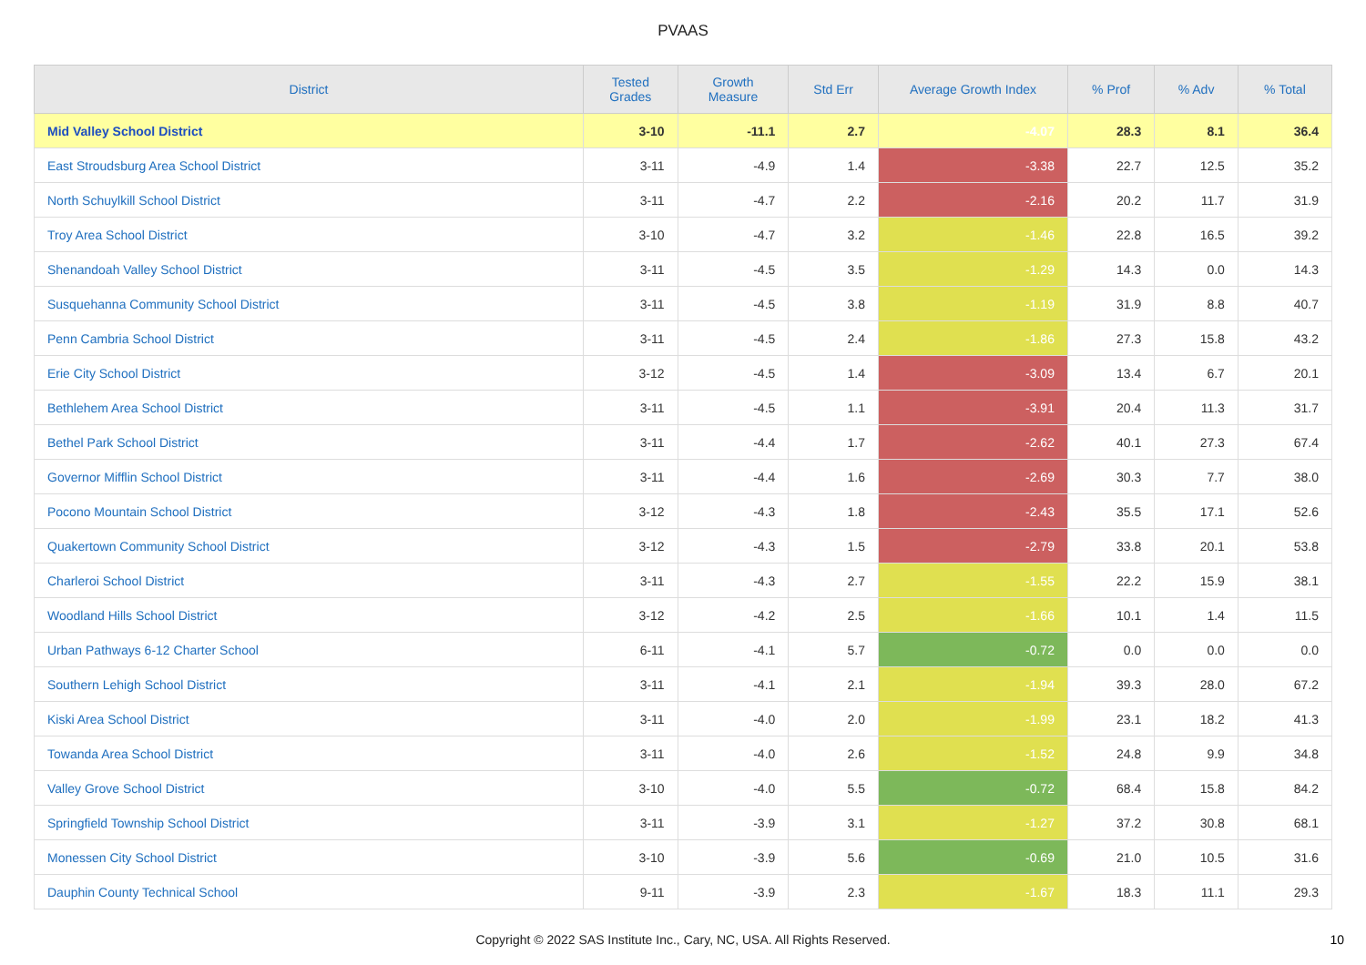PVAAS
| District | Tested Grades | Growth Measure | Std Err | Average Growth Index | % Prof | % Adv | % Total |
| --- | --- | --- | --- | --- | --- | --- | --- |
| Mid Valley School District | 3-10 | -11.1 | 2.7 | -4.07 | 28.3 | 8.1 | 36.4 |
| East Stroudsburg Area School District | 3-11 | -4.9 | 1.4 | -3.38 | 22.7 | 12.5 | 35.2 |
| North Schuylkill School District | 3-11 | -4.7 | 2.2 | -2.16 | 20.2 | 11.7 | 31.9 |
| Troy Area School District | 3-10 | -4.7 | 3.2 | -1.46 | 22.8 | 16.5 | 39.2 |
| Shenandoah Valley School District | 3-11 | -4.5 | 3.5 | -1.29 | 14.3 | 0.0 | 14.3 |
| Susquehanna Community School District | 3-11 | -4.5 | 3.8 | -1.19 | 31.9 | 8.8 | 40.7 |
| Penn Cambria School District | 3-11 | -4.5 | 2.4 | -1.86 | 27.3 | 15.8 | 43.2 |
| Erie City School District | 3-12 | -4.5 | 1.4 | -3.09 | 13.4 | 6.7 | 20.1 |
| Bethlehem Area School District | 3-11 | -4.5 | 1.1 | -3.91 | 20.4 | 11.3 | 31.7 |
| Bethel Park School District | 3-11 | -4.4 | 1.7 | -2.62 | 40.1 | 27.3 | 67.4 |
| Governor Mifflin School District | 3-11 | -4.4 | 1.6 | -2.69 | 30.3 | 7.7 | 38.0 |
| Pocono Mountain School District | 3-12 | -4.3 | 1.8 | -2.43 | 35.5 | 17.1 | 52.6 |
| Quakertown Community School District | 3-12 | -4.3 | 1.5 | -2.79 | 33.8 | 20.1 | 53.8 |
| Charleroi School District | 3-11 | -4.3 | 2.7 | -1.55 | 22.2 | 15.9 | 38.1 |
| Woodland Hills School District | 3-12 | -4.2 | 2.5 | -1.66 | 10.1 | 1.4 | 11.5 |
| Urban Pathways 6-12 Charter School | 6-11 | -4.1 | 5.7 | -0.72 | 0.0 | 0.0 | 0.0 |
| Southern Lehigh School District | 3-11 | -4.1 | 2.1 | -1.94 | 39.3 | 28.0 | 67.2 |
| Kiski Area School District | 3-11 | -4.0 | 2.0 | -1.99 | 23.1 | 18.2 | 41.3 |
| Towanda Area School District | 3-11 | -4.0 | 2.6 | -1.52 | 24.8 | 9.9 | 34.8 |
| Valley Grove School District | 3-10 | -4.0 | 5.5 | -0.72 | 68.4 | 15.8 | 84.2 |
| Springfield Township School District | 3-11 | -3.9 | 3.1 | -1.27 | 37.2 | 30.8 | 68.1 |
| Monessen City School District | 3-10 | -3.9 | 5.6 | -0.69 | 21.0 | 10.5 | 31.6 |
| Dauphin County Technical School | 9-11 | -3.9 | 2.3 | -1.67 | 18.3 | 11.1 | 29.3 |
Copyright © 2022 SAS Institute Inc., Cary, NC, USA. All Rights Reserved.
10